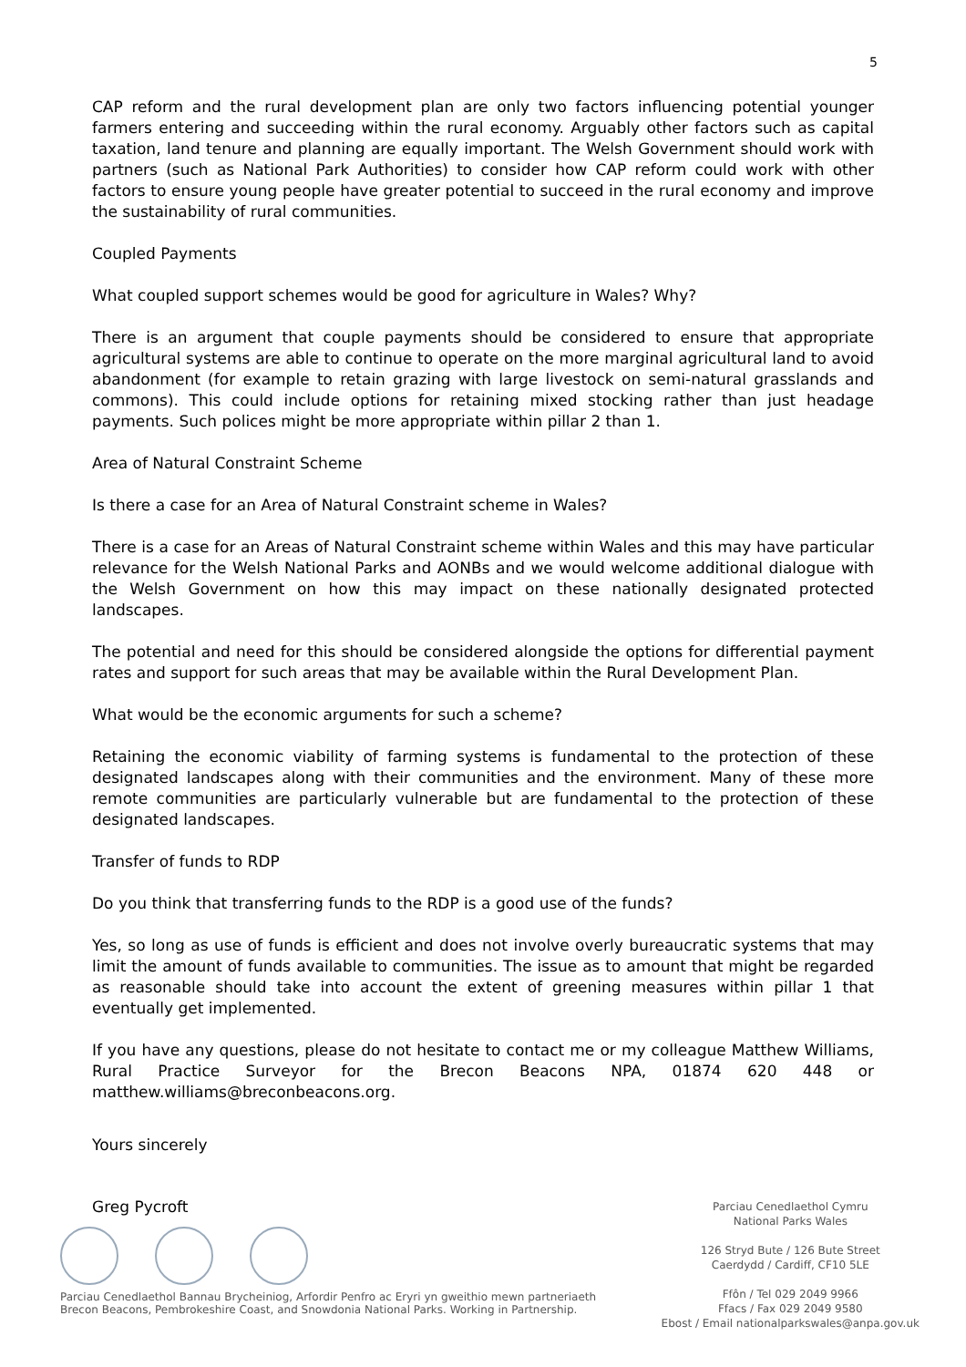5
CAP reform and the rural development plan are only two factors influencing potential younger farmers entering and succeeding within the rural economy. Arguably other factors such as capital taxation, land tenure and planning are equally important. The Welsh Government should work with partners (such as National Park Authorities) to consider how CAP reform could work with other factors to ensure young people have greater potential to succeed in the rural economy and improve the sustainability of rural communities.
Coupled Payments
What coupled support schemes would be good for agriculture in Wales? Why?
There is an argument that couple payments should be considered to ensure that appropriate agricultural systems are able to continue to operate on the more marginal agricultural land to avoid abandonment (for example to retain grazing with large livestock on semi-natural grasslands and commons). This could include options for retaining mixed stocking rather than just headage payments. Such polices might be more appropriate within pillar 2 than 1.
Area of Natural Constraint Scheme
Is there a case for an Area of Natural Constraint scheme in Wales?
There is a case for an Areas of Natural Constraint scheme within Wales and this may have particular relevance for the Welsh National Parks and AONBs and we would welcome additional dialogue with the Welsh Government on how this may impact on these nationally designated protected landscapes.
The potential and need for this should be considered alongside the options for differential payment rates and support for such areas that may be available within the Rural Development Plan.
What would be the economic arguments for such a scheme?
Retaining the economic viability of farming systems is fundamental to the protection of these designated landscapes along with their communities and the environment. Many of these more remote communities are particularly vulnerable but are fundamental to the protection of these designated landscapes.
Transfer of funds to RDP
Do you think that transferring funds to the RDP is a good use of the funds?
Yes, so long as use of funds is efficient and does not involve overly bureaucratic systems that may limit the amount of funds available to communities. The issue as to amount that might be regarded as reasonable should take into account the extent of greening measures within pillar 1 that eventually get implemented.
If you have any questions, please do not hesitate to contact me or my colleague Matthew Williams, Rural Practice Surveyor for the Brecon Beacons NPA, 01874 620 448 or matthew.williams@breconbeacons.org.
Yours sincerely
Greg Pycroft
Parciau Cenedlaethol Bannau Brycheiniog, Arfordir Penfro ac Eryri yn gweithio mewn partneriaeth
Brecon Beacons, Pembrokeshire Coast, and Snowdonia National Parks. Working in Partnership.
Parciau Cenedlaethol Cymru
National Parks Wales
126 Stryd Bute / 126 Bute Street
Caerdydd / Cardiff, CF10 5LE
Ffôn / Tel 029 2049 9966
Ffacs / Fax 029 2049 9580
Ebost / Email nationalparkswales@anpa.gov.uk